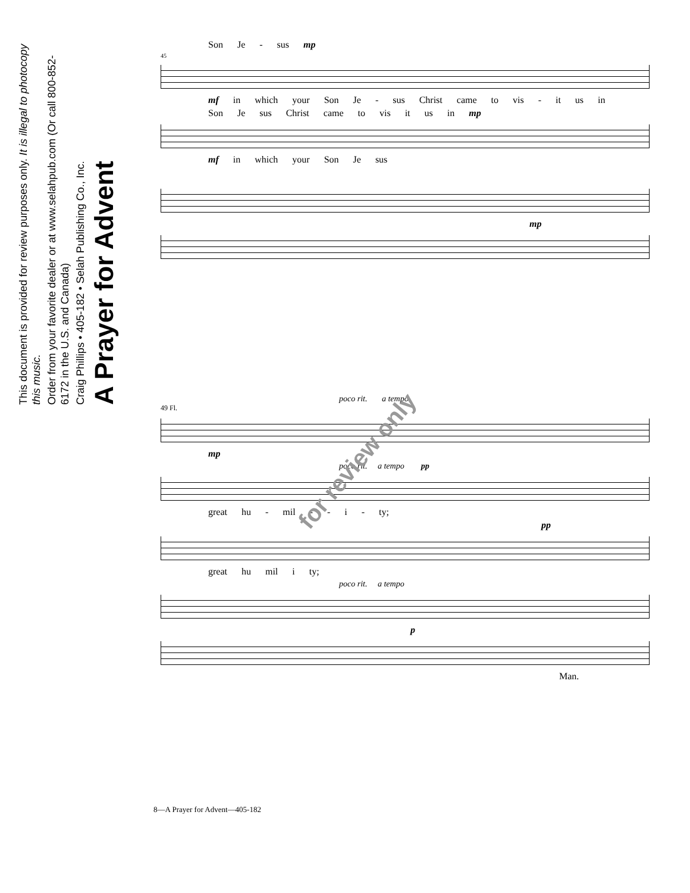A Prayer for Advent
Craig Phillips • 405-182 • Selah Publishing Co., Inc.
Order from your favorite dealer or at www.selahpub.com (Or call 800-852-6172 in the U.S. and Canada)
This document is provided for review purposes only. It is illegal to photocopy this music.
Son Je - sus mp
45
mf in which your Son Je - sus Christ came to vis - it us in
Son Je sus Christ came to vis it us in mp
mf in which your Son Je sus
mp
poco rit. a tempo
49 Fl.
mp
poco rit. a tempo pp
great hu - mil - - i - ty;
pp
great hu mil i ty;
poco rit. a tempo
p
Man.
for review only
8—A Prayer for Advent—405-182